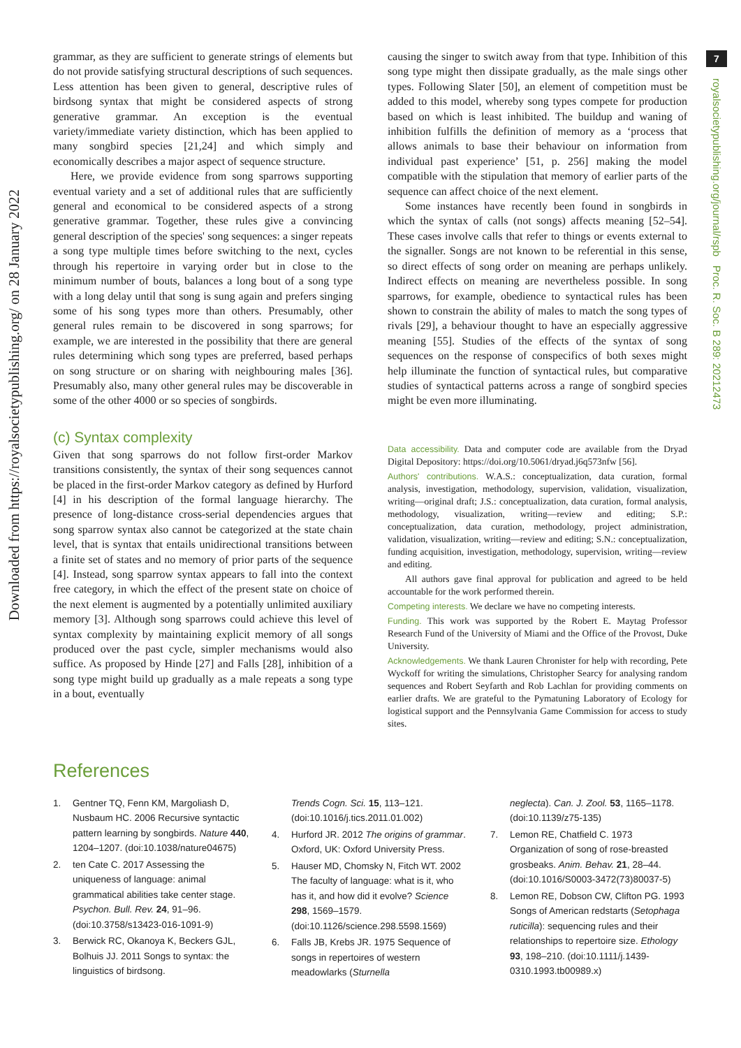Downloaded from https://royalsocietypublishing.org/ on 28 January 2022
7
royalsocietypublishing.org/journal/rspb Proc. R. Soc. B 289: 20212473
grammar, as they are sufficient to generate strings of elements but do not provide satisfying structural descriptions of such sequences. Less attention has been given to general, descriptive rules of birdsong syntax that might be considered aspects of strong generative grammar. An exception is the eventual variety/immediate variety distinction, which has been applied to many songbird species [21,24] and which simply and economically describes a major aspect of sequence structure.
Here, we provide evidence from song sparrows supporting eventual variety and a set of additional rules that are sufficiently general and economical to be considered aspects of a strong generative grammar. Together, these rules give a convincing general description of the species' song sequences: a singer repeats a song type multiple times before switching to the next, cycles through his repertoire in varying order but in close to the minimum number of bouts, balances a long bout of a song type with a long delay until that song is sung again and prefers singing some of his song types more than others. Presumably, other general rules remain to be discovered in song sparrows; for example, we are interested in the possibility that there are general rules determining which song types are preferred, based perhaps on song structure or on sharing with neighbouring males [36]. Presumably also, many other general rules may be discoverable in some of the other 4000 or so species of songbirds.
(c) Syntax complexity
Given that song sparrows do not follow first-order Markov transitions consistently, the syntax of their song sequences cannot be placed in the first-order Markov category as defined by Hurford [4] in his description of the formal language hierarchy. The presence of long-distance cross-serial dependencies argues that song sparrow syntax also cannot be categorized at the state chain level, that is syntax that entails unidirectional transitions between a finite set of states and no memory of prior parts of the sequence [4]. Instead, song sparrow syntax appears to fall into the context free category, in which the effect of the present state on choice of the next element is augmented by a potentially unlimited auxiliary memory [3]. Although song sparrows could achieve this level of syntax complexity by maintaining explicit memory of all songs produced over the past cycle, simpler mechanisms would also suffice. As proposed by Hinde [27] and Falls [28], inhibition of a song type might build up gradually as a male repeats a song type in a bout, eventually
causing the singer to switch away from that type. Inhibition of this song type might then dissipate gradually, as the male sings other types. Following Slater [50], an element of competition must be added to this model, whereby song types compete for production based on which is least inhibited. The buildup and waning of inhibition fulfills the definition of memory as a ‘process that allows animals to base their behaviour on information from individual past experience’ [51, p. 256] making the model compatible with the stipulation that memory of earlier parts of the sequence can affect choice of the next element.
Some instances have recently been found in songbirds in which the syntax of calls (not songs) affects meaning [52–54]. These cases involve calls that refer to things or events external to the signaller. Songs are not known to be referential in this sense, so direct effects of song order on meaning are perhaps unlikely. Indirect effects on meaning are nevertheless possible. In song sparrows, for example, obedience to syntactical rules has been shown to constrain the ability of males to match the song types of rivals [29], a behaviour thought to have an especially aggressive meaning [55]. Studies of the effects of the syntax of song sequences on the response of conspecifics of both sexes might help illuminate the function of syntactical rules, but comparative studies of syntactical patterns across a range of songbird species might be even more illuminating.
Data accessibility. Data and computer code are available from the Dryad Digital Depository: https://doi.org/10.5061/dryad.j6q573nfw [56].
Authors' contributions. W.A.S.: conceptualization, data curation, formal analysis, investigation, methodology, supervision, validation, visualization, writing—original draft; J.S.: conceptualization, data curation, formal analysis, methodology, visualization, writing—review and editing; S.P.: conceptualization, data curation, methodology, project administration, validation, visualization, writing—review and editing; S.N.: conceptualization, funding acquisition, investigation, methodology, supervision, writing—review and editing.
All authors gave final approval for publication and agreed to be held accountable for the work performed therein.
Competing interests. We declare we have no competing interests.
Funding. This work was supported by the Robert E. Maytag Professor Research Fund of the University of Miami and the Office of the Provost, Duke University.
Acknowledgements. We thank Lauren Chronister for help with recording, Pete Wyckoff for writing the simulations, Christopher Searcy for analysing random sequences and Robert Seyfarth and Rob Lachlan for providing comments on earlier drafts. We are grateful to the Pymatuning Laboratory of Ecology for logistical support and the Pennsylvania Game Commission for access to study sites.
References
1. Gentner TQ, Fenn KM, Margoliash D, Nusbaum HC. 2006 Recursive syntactic pattern learning by songbirds. Nature 440, 1204–1207. (doi:10.1038/nature04675)
2. ten Cate C. 2017 Assessing the uniqueness of language: animal grammatical abilities take center stage. Psychon. Bull. Rev. 24, 91–96. (doi:10.3758/s13423-016-1091-9)
3. Berwick RC, Okanoya K, Beckers GJL, Bolhuis JJ. 2011 Songs to syntax: the linguistics of birdsong.
Trends Cogn. Sci. 15, 113–121. (doi:10.1016/j.tics.2011.01.002)
4. Hurford JR. 2012 The origins of grammar. Oxford, UK: Oxford University Press.
5. Hauser MD, Chomsky N, Fitch WT. 2002 The faculty of language: what is it, who has it, and how did it evolve? Science 298, 1569–1579. (doi:10.1126/science.298.5598.1569)
6. Falls JB, Krebs JR. 1975 Sequence of songs in repertoires of western meadowlarks (Sturnella
neglecta). Can. J. Zool. 53, 1165–1178. (doi:10.1139/z75-135)
7. Lemon RE, Chatfield C. 1973 Organization of song of rose-breasted grosbeaks. Anim. Behav. 21, 28–44. (doi:10.1016/S0003-3472(73)80037-5)
8. Lemon RE, Dobson CW, Clifton PG. 1993 Songs of American redstarts (Setophaga ruticilla): sequencing rules and their relationships to repertoire size. Ethology 93, 198–210. (doi:10.1111/j.1439-0310.1993.tb00989.x)